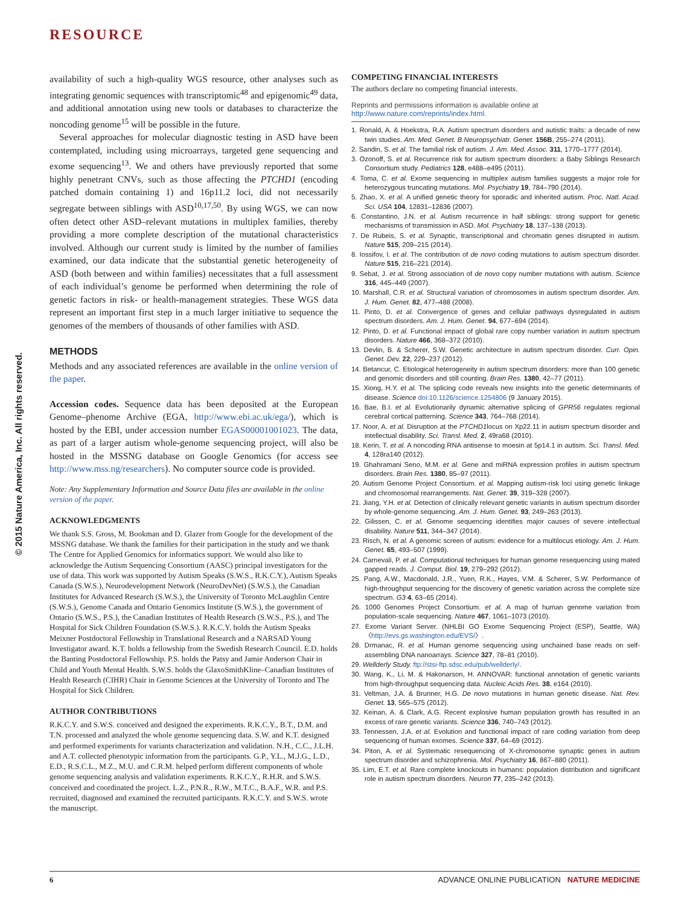RESOURCE
© 2015 Nature America, Inc. All rights reserved.
availability of such a high-quality WGS resource, other analyses such as integrating genomic sequences with transcriptomic<sup>48</sup> and epigenomic<sup>49</sup> data, and additional annotation using new tools or databases to characterize the noncoding genome<sup>15</sup> will be possible in the future.
Several approaches for molecular diagnostic testing in ASD have been contemplated, including using microarrays, targeted gene sequencing and exome sequencing<sup>13</sup>. We and others have previously reported that some highly penetrant CNVs, such as those affecting the PTCHD1 (encoding patched domain containing 1) and 16p11.2 loci, did not necessarily segregate between siblings with ASD<sup>10,17,50</sup>. By using WGS, we can now often detect other ASD–relevant mutations in multiplex families, thereby providing a more complete description of the mutational characteristics involved. Although our current study is limited by the number of families examined, our data indicate that the substantial genetic heterogeneity of ASD (both between and within families) necessitates that a full assessment of each individual’s genome be performed when determining the role of genetic factors in risk- or health-management strategies. These WGS data represent an important first step in a much larger initiative to sequence the genomes of the members of thousands of other families with ASD.
METHODS
Methods and any associated references are available in the online version of the paper.
Accession codes. Sequence data has been deposited at the European Genome–phenome Archive (EGA, http://www.ebi.ac.uk/ega/), which is hosted by the EBI, under accession number EGAS00001001023. The data, as part of a larger autism whole-genome sequencing project, will also be hosted in the MSSNG database on Google Genomics (for access see http://www.mss.ng/researchers). No computer source code is provided.
Note: Any Supplementary Information and Source Data files are available in the online version of the paper.
ACKNOWLEDGMENTS
We thank S.S. Gross, M. Bookman and D. Glazer from Google for the development of the MSSNG database. We thank the families for their participation in the study and we thank The Centre for Applied Genomics for informatics support. We would also like to acknowledge the Autism Sequencing Consortium (AASC) principal investigators for the use of data. This work was supported by Autism Speaks (S.W.S., R.K.C.Y.), Autism Speaks Canada (S.W.S.), Neurodevelopment Network (NeuroDevNet) (S.W.S.), the Canadian Institutes for Advanced Research (S.W.S.), the University of Toronto McLaughlin Centre (S.W.S.), Genome Canada and Ontario Genomics Institute (S.W.S.), the government of Ontario (S.W.S., P.S.), the Canadian Institutes of Health Research (S.W.S., P.S.), and The Hospital for Sick Children Foundation (S.W.S.). R.K.C.Y. holds the Autism Speaks Meixner Postdoctoral Fellowship in Translational Research and a NARSAD Young Investigator award. K.T. holds a fellowship from the Swedish Research Council. E.D. holds the Banting Postdoctoral Fellowship. P.S. holds the Patsy and Jamie Anderson Chair in Child and Youth Mental Health. S.W.S. holds the GlaxoSmithKline–Canadian Institutes of Health Research (CIHR) Chair in Genome Sciences at the University of Toronto and The Hospital for Sick Children.
AUTHOR CONTRIBUTIONS
R.K.C.Y. and S.W.S. conceived and designed the experiments. R.K.C.Y., B.T., D.M. and T.N. processed and analyzed the whole genome sequencing data. S.W. and K.T. designed and performed experiments for variants characterization and validation. N.H., C.C., J.L.H. and A.T. collected phenotypic information from the participants. G.P., Y.L., M.J.G., L.D., E.D., R.S.C.L., M.Z., M.U. and C.R.M. helped perform different components of whole genome sequencing analysis and validation experiments. R.K.C.Y., R.H.R. and S.W.S. conceived and coordinated the project. L.Z., P.N.R., R.W., M.T.C., B.A.F., W.R. and P.S. recruited, diagnosed and examined the recruited participants. R.K.C.Y. and S.W.S. wrote the manuscript.
COMPETING FINANCIAL INTERESTS
The authors declare no competing financial interests.
Reprints and permissions information is available online at http://www.nature.com/reprints/index.html.
1. Ronald, A. & Hoekstra, R.A. Autism spectrum disorders and autistic traits: a decade of new twin studies. Am. Med. Genet. B Neuropsychiatr. Genet. 156B, 255–274 (2011).
2. Sandin, S. et al. The familial risk of autism. J. Am. Med. Assoc. 311, 1770–1777 (2014).
3. Ozonoff, S. et al. Recurrence risk for autism spectrum disorders: a Baby Siblings Research Consortium study. Pediatrics 128, e488–e495 (2011).
4. Toma, C. et al. Exome sequencing in multiplex autism families suggests a major role for heterozygous truncating mutations. Mol. Psychiatry 19, 784–790 (2014).
5. Zhao, X. et al. A unified genetic theory for sporadic and inherited autism. Proc. Natl. Acad. Sci. USA 104, 12831–12836 (2007).
6. Constantino, J.N. et al. Autism recurrence in half siblings: strong support for genetic mechanisms of transmission in ASD. Mol. Psychiatry 18, 137–138 (2013).
7. De Rubeis, S. et al. Synaptic, transcriptional and chromatin genes disrupted in autism. Nature 515, 209–215 (2014).
8. Iossifov, I. et al. The contribution of de novo coding mutations to autism spectrum disorder. Nature 515, 216–221 (2014).
9. Sebat, J. et al. Strong association of de novo copy number mutations with autism. Science 316, 445–449 (2007).
10. Marshall, C.R. et al. Structural variation of chromosomes in autism spectrum disorder. Am. J. Hum. Genet. 82, 477–488 (2008).
11. Pinto, D. et al. Convergence of genes and cellular pathways dysregulated in autism spectrum disorders. Am. J. Hum. Genet. 94, 677–694 (2014).
12. Pinto, D. et al. Functional impact of global rare copy number variation in autism spectrum disorders. Nature 466, 368–372 (2010).
13. Devlin, B. & Scherer, S.W. Genetic architecture in autism spectrum disorder. Curr. Opin. Genet. Dev. 22, 229–237 (2012).
14. Betancur, C. Etiological heterogeneity in autism spectrum disorders: more than 100 genetic and genomic disorders and still counting. Brain Res. 1380, 42–77 (2011).
15. Xiong, H.Y. et al. The splicing code reveals new insights into the genetic determinants of disease. Science doi:10.1126/science.1254806 (9 January 2015).
16. Bae, B.I. et al. Evolutionarily dynamic alternative splicing of GPR56 regulates regional cerebral cortical patterning. Science 343, 764–768 (2014).
17. Noor, A. et al. Disruption at the PTCHD1locus on Xp22.11 in autism spectrum disorder and intellectual disability. Sci. Transl. Med. 2, 49ra68 (2010).
18. Kerin, T. et al. A noncoding RNA antisense to moesin at 5p14.1 in autism. Sci. Transl. Med. 4, 128ra140 (2012).
19. Ghahramani Seno, M.M. et al. Gene and miRNA expression profiles in autism spectrum disorders. Brain Res. 1380, 85–97 (2011).
20. Autism Genome Project Consortium. et al. Mapping autism-risk loci using genetic linkage and chromosomal rearrangements. Nat. Genet. 39, 319–328 (2007).
21. Jiang, Y.H. et al. Detection of clinically relevant genetic variants in autism spectrum disorder by whole-genome sequencing. Am. J. Hum. Genet. 93, 249–263 (2013).
22. Gilissen, C. et al. Genome sequencing identifies major causes of severe intellectual disability. Nature 511, 344–347 (2014).
23. Risch, N. et al. A genomic screen of autism: evidence for a multilocus etiology. Am. J. Hum. Genet. 65, 493–507 (1999).
24. Carnevali, P. et al. Computational techniques for human genome resequencing using mated gapped reads. J. Comput. Biol. 19, 279–292 (2012).
25. Pang, A.W., Macdonald, J.R., Yuen, R.K., Hayes, V.M. & Scherer, S.W. Performance of high-throughput sequencing for the discovery of genetic variation across the complete size spectrum. G3 4, 63–65 (2014).
26. 1000 Genomes Project Consortium. et al. A map of human genome variation from population-scale sequencing. Nature 467, 1061–1073 (2010).
27. Exome Variant Server. (NHLBI GO Exome Sequencing Project (ESP), Seattle, WA) 〈http://evs.gs.washington.edu/EVS/〉.
28. Drmanac, R. et al. Human genome sequencing using unchained base reads on self-assembling DNA nanoarrays. Science 327, 78–81 (2010).
29. Wellderly Study. ftp://stsi-ftp.sdsc.edu/pub/wellderly/.
30. Wang, K., Li, M. & Hakonarson, H. ANNOVAR: functional annotation of genetic variants from high-throughput sequencing data. Nucleic Acids Res. 38, e164 (2010).
31. Veltman, J.A. & Brunner, H.G. De novo mutations in human genetic disease. Nat. Rev. Genet. 13, 565–575 (2012).
32. Keinan, A. & Clark, A.G. Recent explosive human population growth has resulted in an excess of rare genetic variants. Science 336, 740–743 (2012).
33. Tennessen, J.A. et al. Evolution and functional impact of rare coding variation from deep sequencing of human exomes. Science 337, 64–69 (2012).
34. Piton, A. et al. Systematic resequencing of X-chromosome synaptic genes in autism spectrum disorder and schizophrenia. Mol. Psychiatry 16, 867–880 (2011).
35. Lim, E.T. et al. Rare complete knockouts in humans: population distribution and significant role in autism spectrum disorders. Neuron 77, 235–242 (2013).
6 ADVANCE ONLINE PUBLICATION NATURE MEDICINE